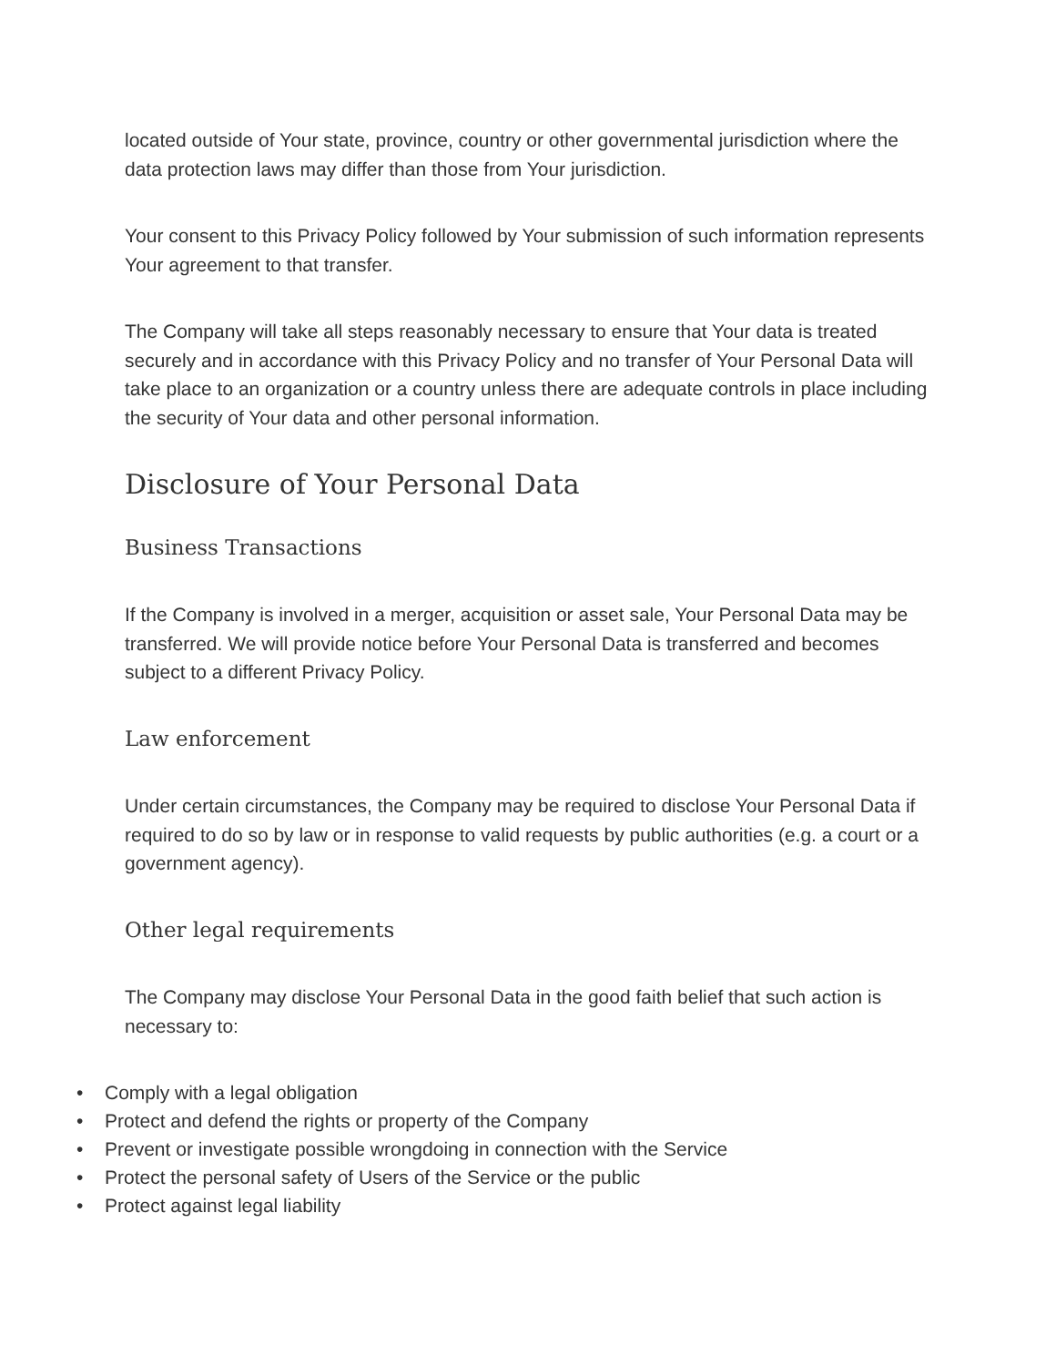located outside of Your state, province, country or other governmental jurisdiction where the data protection laws may differ than those from Your jurisdiction.
Your consent to this Privacy Policy followed by Your submission of such information represents Your agreement to that transfer.
The Company will take all steps reasonably necessary to ensure that Your data is treated securely and in accordance with this Privacy Policy and no transfer of Your Personal Data will take place to an organization or a country unless there are adequate controls in place including the security of Your data and other personal information.
Disclosure of Your Personal Data
Business Transactions
If the Company is involved in a merger, acquisition or asset sale, Your Personal Data may be transferred. We will provide notice before Your Personal Data is transferred and becomes subject to a different Privacy Policy.
Law enforcement
Under certain circumstances, the Company may be required to disclose Your Personal Data if required to do so by law or in response to valid requests by public authorities (e.g. a court or a government agency).
Other legal requirements
The Company may disclose Your Personal Data in the good faith belief that such action is necessary to:
• Comply with a legal obligation
• Protect and defend the rights or property of the Company
• Prevent or investigate possible wrongdoing in connection with the Service
• Protect the personal safety of Users of the Service or the public
• Protect against legal liability